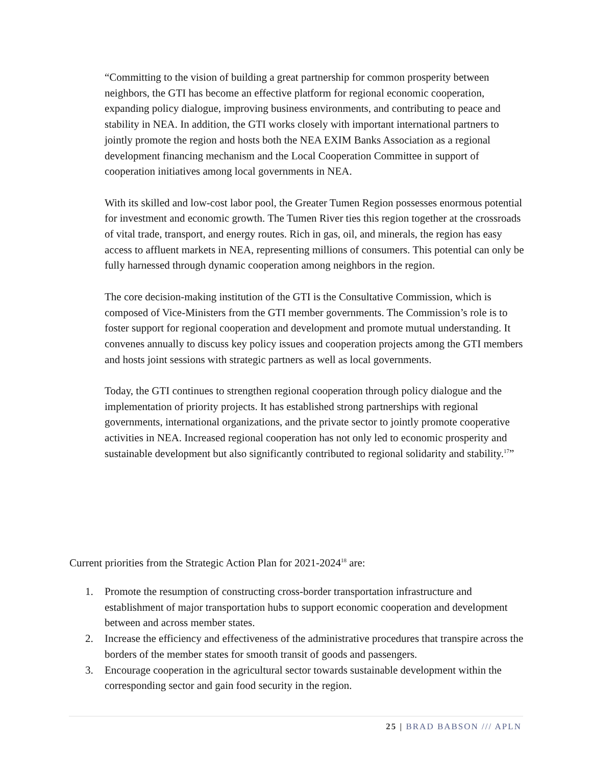“Committing to the vision of building a great partnership for common prosperity between neighbors, the GTI has become an effective platform for regional economic cooperation, expanding policy dialogue, improving business environments, and contributing to peace and stability in NEA. In addition, the GTI works closely with important international partners to jointly promote the region and hosts both the NEA EXIM Banks Association as a regional development financing mechanism and the Local Cooperation Committee in support of cooperation initiatives among local governments in NEA.
With its skilled and low-cost labor pool, the Greater Tumen Region possesses enormous potential for investment and economic growth. The Tumen River ties this region together at the crossroads of vital trade, transport, and energy routes. Rich in gas, oil, and minerals, the region has easy access to affluent markets in NEA, representing millions of consumers. This potential can only be fully harnessed through dynamic cooperation among neighbors in the region.
The core decision-making institution of the GTI is the Consultative Commission, which is composed of Vice-Ministers from the GTI member governments. The Commission’s role is to foster support for regional cooperation and development and promote mutual understanding. It convenes annually to discuss key policy issues and cooperation projects among the GTI members and hosts joint sessions with strategic partners as well as local governments.
Today, the GTI continues to strengthen regional cooperation through policy dialogue and the implementation of priority projects. It has established strong partnerships with regional governments, international organizations, and the private sector to jointly promote cooperative activities in NEA. Increased regional cooperation has not only led to economic prosperity and sustainable development but also significantly contributed to regional solidarity and stability.<sup>17</sup>”
Current priorities from the Strategic Action Plan for 2021-2024<sup>18</sup> are:
1. Promote the resumption of constructing cross-border transportation infrastructure and establishment of major transportation hubs to support economic cooperation and development between and across member states.
2. Increase the efficiency and effectiveness of the administrative procedures that transpire across the borders of the member states for smooth transit of goods and passengers.
3. Encourage cooperation in the agricultural sector towards sustainable development within the corresponding sector and gain food security in the region.
25 | BRAD BABSON /// APLN